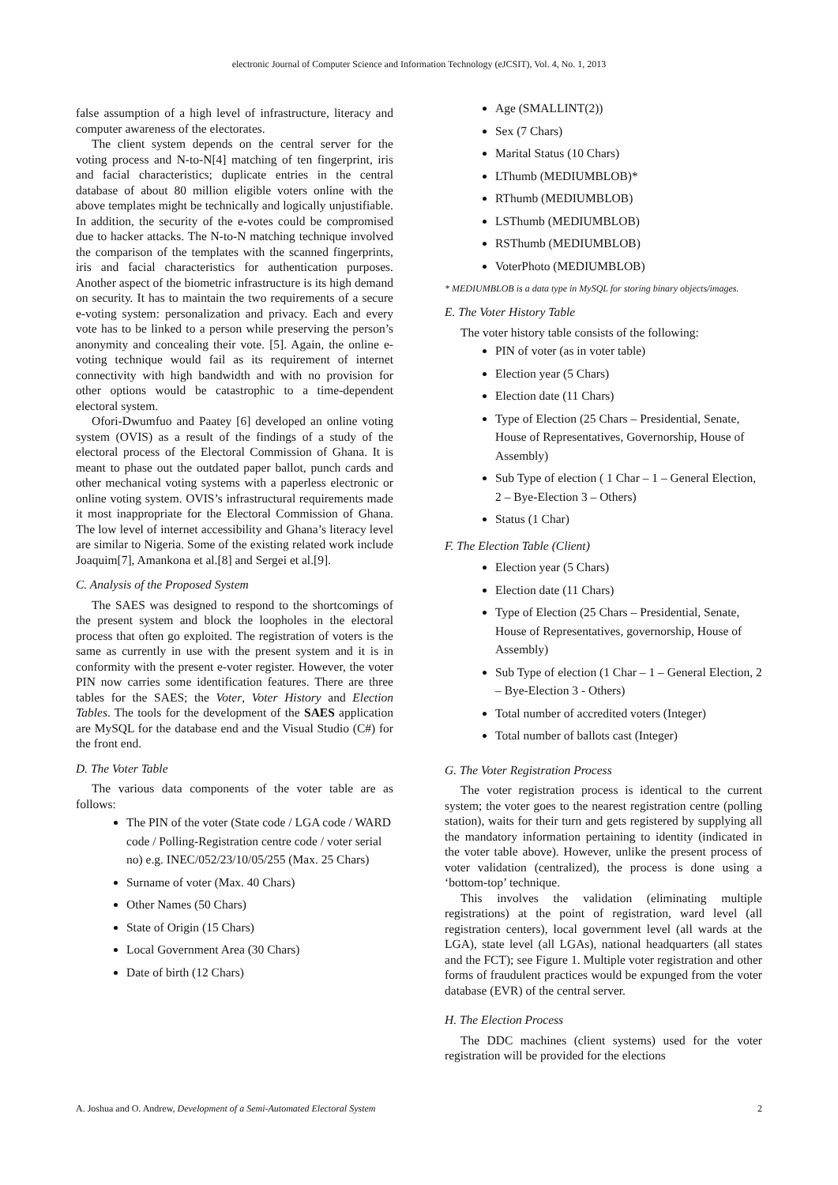electronic Journal of Computer Science and Information Technology (eJCSIT), Vol. 4, No. 1, 2013
false assumption of a high level of infrastructure, literacy and computer awareness of the electorates.
The client system depends on the central server for the voting process and N-to-N[4] matching of ten fingerprint, iris and facial characteristics; duplicate entries in the central database of about 80 million eligible voters online with the above templates might be technically and logically unjustifiable. In addition, the security of the e-votes could be compromised due to hacker attacks. The N-to-N matching technique involved the comparison of the templates with the scanned fingerprints, iris and facial characteristics for authentication purposes. Another aspect of the biometric infrastructure is its high demand on security. It has to maintain the two requirements of a secure e-voting system: personalization and privacy. Each and every vote has to be linked to a person while preserving the person’s anonymity and concealing their vote. [5]. Again, the online e-voting technique would fail as its requirement of internet connectivity with high bandwidth and with no provision for other options would be catastrophic to a time-dependent electoral system.
Ofori-Dwumfuo and Paatey [6] developed an online voting system (OVIS) as a result of the findings of a study of the electoral process of the Electoral Commission of Ghana. It is meant to phase out the outdated paper ballot, punch cards and other mechanical voting systems with a paperless electronic or online voting system. OVIS’s infrastructural requirements made it most inappropriate for the Electoral Commission of Ghana. The low level of internet accessibility and Ghana’s literacy level are similar to Nigeria. Some of the existing related work include Joaquim[7], Amankona et al.[8] and Sergei et al.[9].
C. Analysis of the Proposed System
The SAES was designed to respond to the shortcomings of the present system and block the loopholes in the electoral process that often go exploited. The registration of voters is the same as currently in use with the present system and it is in conformity with the present e-voter register. However, the voter PIN now carries some identification features. There are three tables for the SAES; the Voter, Voter History and Election Tables. The tools for the development of the SAES application are MySQL for the database end and the Visual Studio (C#) for the front end.
D. The Voter Table
The various data components of the voter table are as follows:
The PIN of the voter (State code / LGA code / WARD code / Polling-Registration centre code / voter serial no) e.g. INEC/052/23/10/05/255 (Max. 25 Chars)
Surname of voter (Max. 40 Chars)
Other Names (50 Chars)
State of Origin (15 Chars)
Local Government Area (30 Chars)
Date of birth (12 Chars)
Age (SMALLINT(2))
Sex (7 Chars)
Marital Status (10 Chars)
LThumb (MEDIUMBLOB)*
RThumb (MEDIUMBLOB)
LSThumb (MEDIUMBLOB)
RSThumb (MEDIUMBLOB)
VoterPhoto (MEDIUMBLOB)
* MEDIUMBLOB is a data type in MySQL for storing binary objects/images.
E. The Voter History Table
The voter history table consists of the following:
PIN of voter (as in voter table)
Election year (5 Chars)
Election date (11 Chars)
Type of Election (25 Chars – Presidential, Senate, House of Representatives, Governorship, House of Assembly)
Sub Type of election ( 1 Char – 1 – General Election, 2 – Bye-Election 3 – Others)
Status (1 Char)
F. The Election Table (Client)
Election year (5 Chars)
Election date (11 Chars)
Type of Election (25 Chars – Presidential, Senate, House of Representatives, governorship, House of Assembly)
Sub Type of election (1 Char – 1 – General Election, 2 – Bye-Election 3 - Others)
Total number of accredited voters (Integer)
Total number of ballots cast (Integer)
G. The Voter Registration Process
The voter registration process is identical to the current system; the voter goes to the nearest registration centre (polling station), waits for their turn and gets registered by supplying all the mandatory information pertaining to identity (indicated in the voter table above). However, unlike the present process of voter validation (centralized), the process is done using a ‘bottom-top’ technique.
This involves the validation (eliminating multiple registrations) at the point of registration, ward level (all registration centers), local government level (all wards at the LGA), state level (all LGAs), national headquarters (all states and the FCT); see Figure 1. Multiple voter registration and other forms of fraudulent practices would be expunged from the voter database (EVR) of the central server.
H. The Election Process
The DDC machines (client systems) used for the voter registration will be provided for the elections
A. Joshua and O. Andrew, Development of a Semi-Automated Electoral System 2